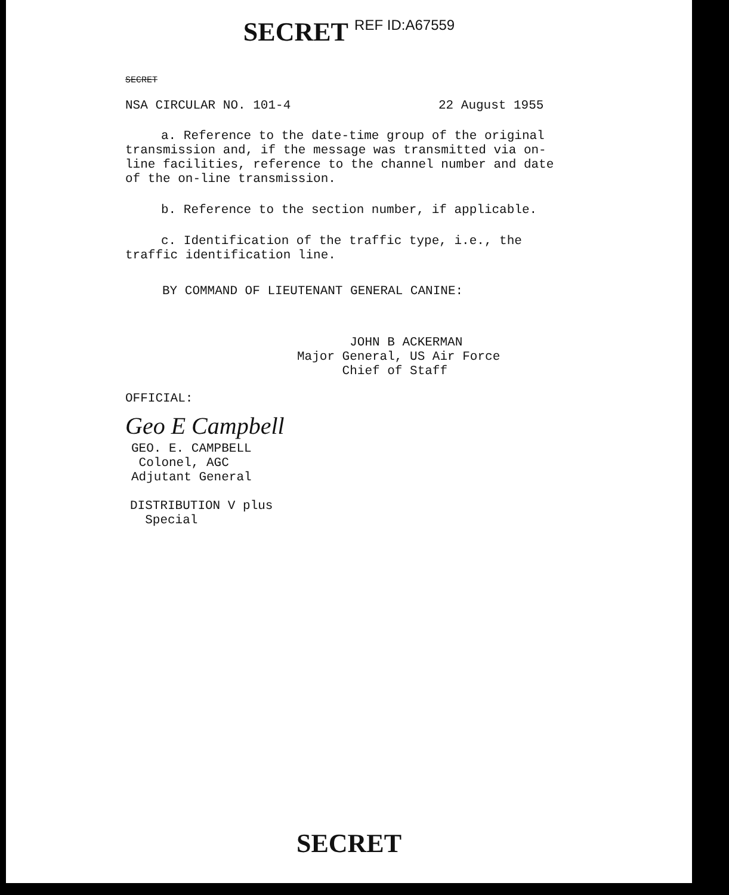SECRET REF ID:A67559
SECRET
NSA CIRCULAR NO. 101-4 22 August 1955
a. Reference to the date-time group of the original transmission and, if the message was transmitted via on-line facilities, reference to the channel number and date of the on-line transmission.
b. Reference to the section number, if applicable.
c. Identification of the traffic type, i.e., the traffic identification line.
BY COMMAND OF LIEUTENANT GENERAL CANINE:
JOHN B ACKERMAN
Major General, US Air Force
Chief of Staff
OFFICIAL:
Geo E Campbell
GEO. E. CAMPBELL
Colonel, AGC
Adjutant General
DISTRIBUTION V plus
Special
SECRET